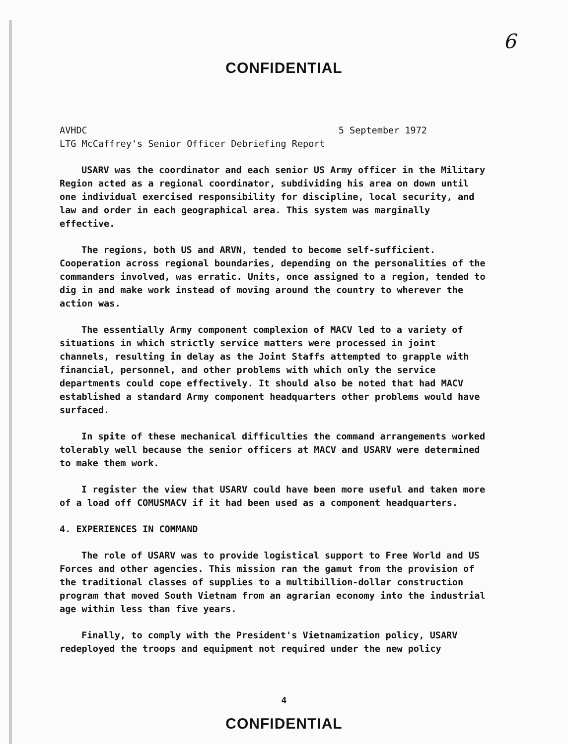6
CONFIDENTIAL
AVHDC 5 September 1972
LTG McCaffrey's Senior Officer Debriefing Report
USARV was the coordinator and each senior US Army officer in the Military Region acted as a regional coordinator, subdividing his area on down until one individual exercised responsibility for discipline, local security, and law and order in each geographical area. This system was marginally effective.
The regions, both US and ARVN, tended to become self-sufficient. Cooperation across regional boundaries, depending on the personalities of the commanders involved, was erratic. Units, once assigned to a region, tended to dig in and make work instead of moving around the country to wherever the action was.
The essentially Army component complexion of MACV led to a variety of situations in which strictly service matters were processed in joint channels, resulting in delay as the Joint Staffs attempted to grapple with financial, personnel, and other problems with which only the service departments could cope effectively. It should also be noted that had MACV established a standard Army component headquarters other problems would have surfaced.
In spite of these mechanical difficulties the command arrangements worked tolerably well because the senior officers at MACV and USARV were determined to make them work.
I register the view that USARV could have been more useful and taken more of a load off COMUSMACV if it had been used as a component headquarters.
4. EXPERIENCES IN COMMAND
The role of USARV was to provide logistical support to Free World and US Forces and other agencies. This mission ran the gamut from the provision of the traditional classes of supplies to a multibillion-dollar construction program that moved South Vietnam from an agrarian economy into the industrial age within less than five years.
Finally, to comply with the President's Vietnamization policy, USARV redeployed the troops and equipment not required under the new policy
4
CONFIDENTIAL